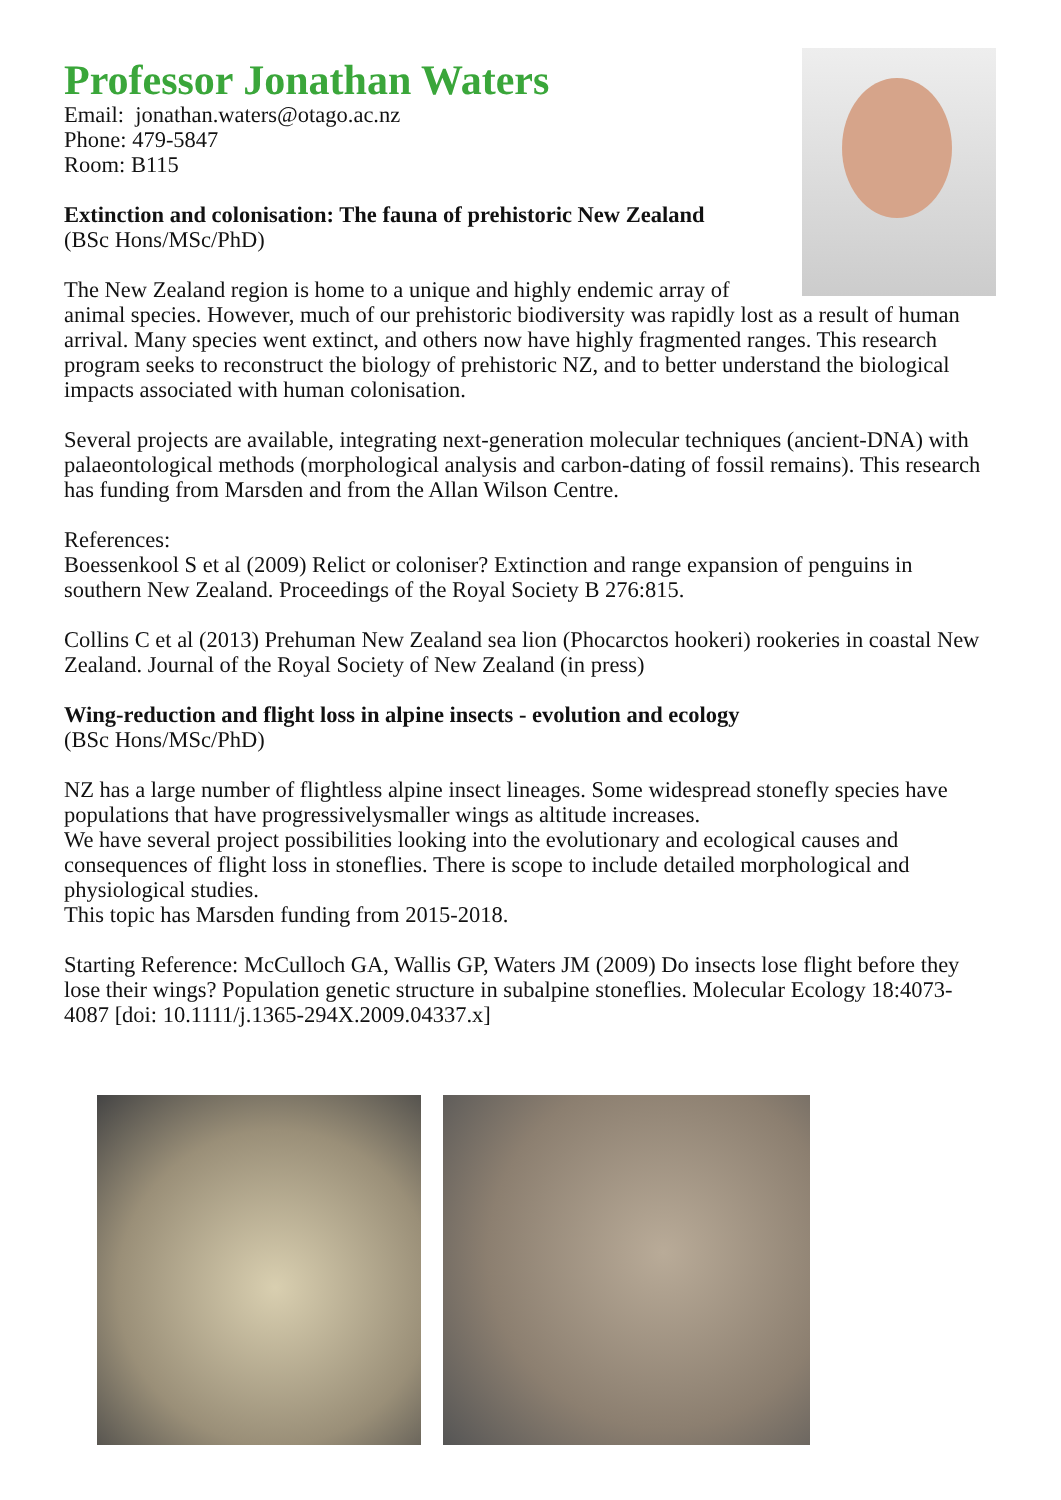Professor Jonathan Waters
Email: jonathan.waters@otago.ac.nz
Phone: 479-5847
Room: B115
Extinction and colonisation: The fauna of prehistoric New Zealand
(BSc Hons/MSc/PhD)
The New Zealand region is home to a unique and highly endemic array of animal species. However, much of our prehistoric biodiversity was rapidly lost as a result of human arrival. Many species went extinct, and others now have highly fragmented ranges. This research program seeks to reconstruct the biology of prehistoric NZ, and to better understand the biological impacts associated with human colonisation.
Several projects are available, integrating next-generation molecular techniques (ancient-DNA) with palaeontological methods (morphological analysis and carbon-dating of fossil remains). This research has funding from Marsden and from the Allan Wilson Centre.
References:
Boessenkool S et al (2009) Relict or coloniser? Extinction and range expansion of penguins in southern New Zealand. Proceedings of the Royal Society B 276:815.
Collins C et al (2013) Prehuman New Zealand sea lion (Phocarctos hookeri) rookeries in coastal New Zealand. Journal of the Royal Society of New Zealand (in press)
Wing-reduction and flight loss in alpine insects - evolution and ecology
(BSc Hons/MSc/PhD)
NZ has a large number of flightless alpine insect lineages. Some widespread stonefly species have populations that have progressivelysmaller wings as altitude increases.
We have several project possibilities looking into the evolutionary and ecological causes and consequences of flight loss in stoneflies. There is scope to include detailed morphological and physiological studies.
This topic has Marsden funding from 2015-2018.
Starting Reference: McCulloch GA, Wallis GP, Waters JM (2009) Do insects lose flight before they lose their wings? Population genetic structure in subalpine stoneflies. Molecular Ecology 18:4073-4087 [doi: 10.1111/j.1365-294X.2009.04337.x]